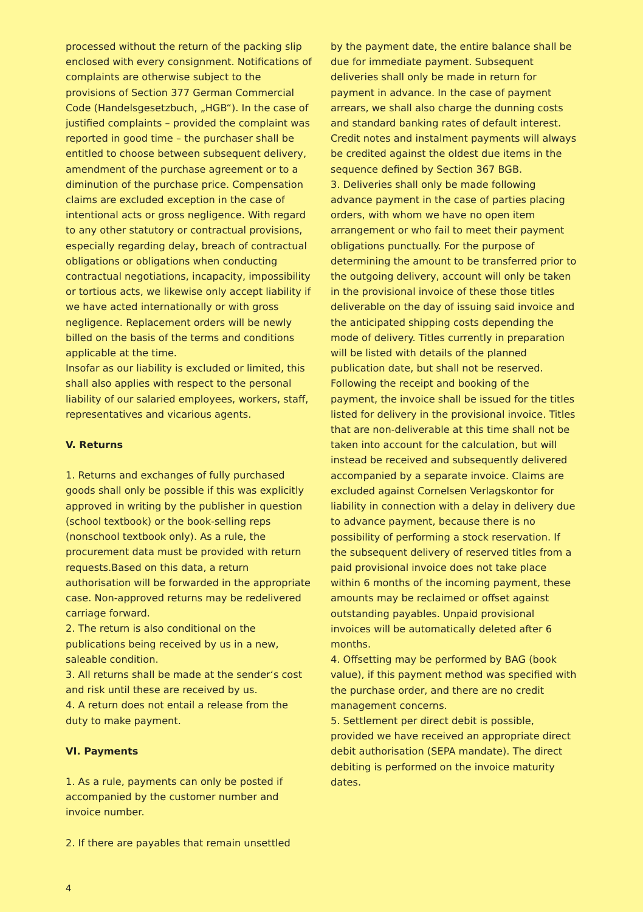processed without the return of the packing slip enclosed with every consignment. Notifications of complaints are otherwise subject to the provisions of Section 377 German Commercial Code (Handelsgesetzbuch, „HGB“). In the case of justified complaints – provided the complaint was reported in good time – the purchaser shall be entitled to choose between subsequent delivery, amendment of the purchase agreement or to a diminution of the purchase price. Compensation claims are excluded exception in the case of intentional acts or gross negligence. With regard to any other statutory or contractual provisions, especially regarding delay, breach of contractual obligations or obligations when conducting contractual negotiations, incapacity, impossibility or tortious acts, we likewise only accept liability if we have acted internationally or with gross negligence. Replacement orders will be newly billed on the basis of the terms and conditions applicable at the time.
Insofar as our liability is excluded or limited, this shall also applies with respect to the personal liability of our salaried employees, workers, staff, representatives and vicarious agents.
V. Returns
1. Returns and exchanges of fully purchased goods shall only be possible if this was explicitly approved in writing by the publisher in question (school textbook) or the book-selling reps (nonschool textbook only). As a rule, the procurement data must be provided with return requests.Based on this data, a return authorisation will be forwarded in the appropriate case. Non-approved returns may be redelivered carriage forward.
2. The return is also conditional on the publications being received by us in a new, saleable condition.
3. All returns shall be made at the sender‘s cost and risk until these are received by us.
4. A return does not entail a release from the duty to make payment.
VI. Payments
1. As a rule, payments can only be posted if accompanied by the customer number and invoice number.
2. If there are payables that remain unsettled
by the payment date, the entire balance shall be due for immediate payment. Subsequent deliveries shall only be made in return for payment in advance. In the case of payment arrears, we shall also charge the dunning costs and standard banking rates of default interest. Credit notes and instalment payments will always be credited against the oldest due items in the sequence defined by Section 367 BGB.
3. Deliveries shall only be made following advance payment in the case of parties placing orders, with whom we have no open item arrangement or who fail to meet their payment obligations punctually. For the purpose of determining the amount to be transferred prior to the outgoing delivery, account will only be taken in the provisional invoice of these those titles deliverable on the day of issuing said invoice and the anticipated shipping costs depending the mode of delivery. Titles currently in preparation will be listed with details of the planned publication date, but shall not be reserved. Following the receipt and booking of the payment, the invoice shall be issued for the titles listed for delivery in the provisional invoice. Titles that are non-deliverable at this time shall not be taken into account for the calculation, but will instead be received and subsequently delivered accompanied by a separate invoice. Claims are excluded against Cornelsen Verlagskontor for liability in connection with a delay in delivery due to advance payment, because there is no possibility of performing a stock reservation. If the subsequent delivery of reserved titles from a paid provisional invoice does not take place within 6 months of the incoming payment, these amounts may be reclaimed or offset against outstanding payables. Unpaid provisional invoices will be automatically deleted after 6 months.
4. Offsetting may be performed by BAG (book value), if this payment method was specified with the purchase order, and there are no credit management concerns.
5. Settlement per direct debit is possible, provided we have received an appropriate direct debit authorisation (SEPA mandate). The direct debiting is performed on the invoice maturity dates.
4